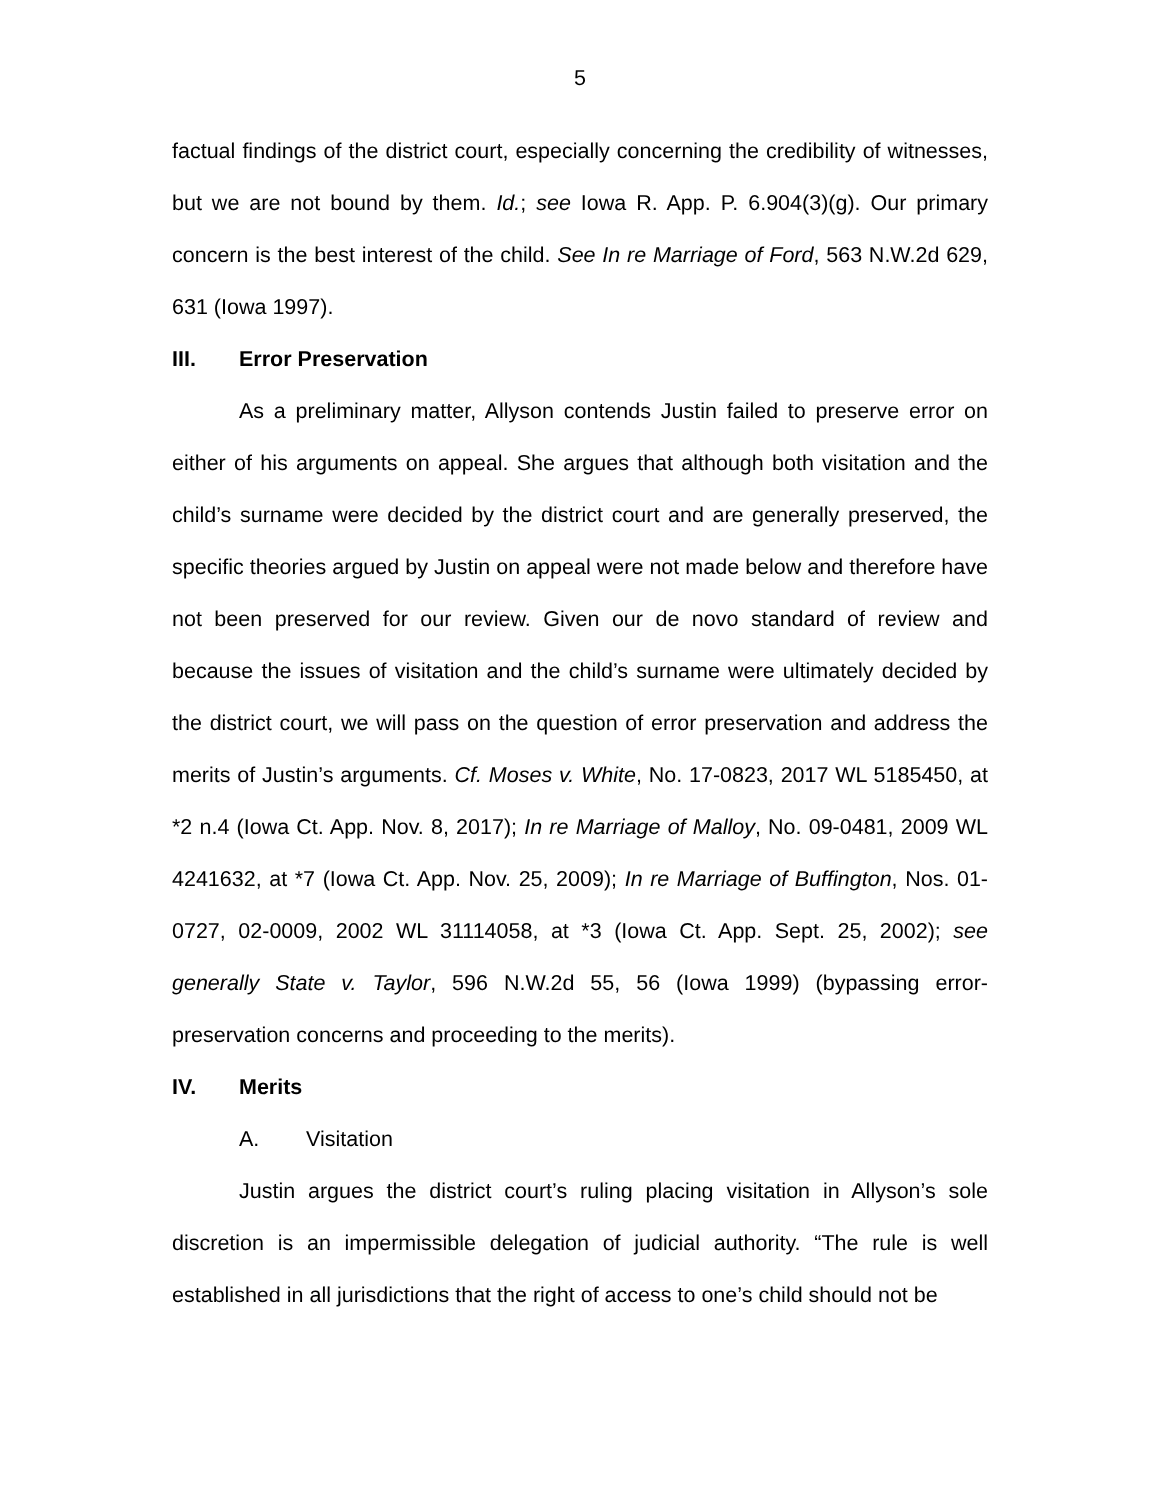5
factual findings of the district court, especially concerning the credibility of witnesses, but we are not bound by them. Id.; see Iowa R. App. P. 6.904(3)(g). Our primary concern is the best interest of the child. See In re Marriage of Ford, 563 N.W.2d 629, 631 (Iowa 1997).
III. Error Preservation
As a preliminary matter, Allyson contends Justin failed to preserve error on either of his arguments on appeal. She argues that although both visitation and the child’s surname were decided by the district court and are generally preserved, the specific theories argued by Justin on appeal were not made below and therefore have not been preserved for our review. Given our de novo standard of review and because the issues of visitation and the child’s surname were ultimately decided by the district court, we will pass on the question of error preservation and address the merits of Justin’s arguments. Cf. Moses v. White, No. 17-0823, 2017 WL 5185450, at *2 n.4 (Iowa Ct. App. Nov. 8, 2017); In re Marriage of Malloy, No. 09-0481, 2009 WL 4241632, at *7 (Iowa Ct. App. Nov. 25, 2009); In re Marriage of Buffington, Nos. 01-0727, 02-0009, 2002 WL 31114058, at *3 (Iowa Ct. App. Sept. 25, 2002); see generally State v. Taylor, 596 N.W.2d 55, 56 (Iowa 1999) (bypassing error-preservation concerns and proceeding to the merits).
IV. Merits
A. Visitation
Justin argues the district court’s ruling placing visitation in Allyson’s sole discretion is an impermissible delegation of judicial authority. “The rule is well established in all jurisdictions that the right of access to one’s child should not be